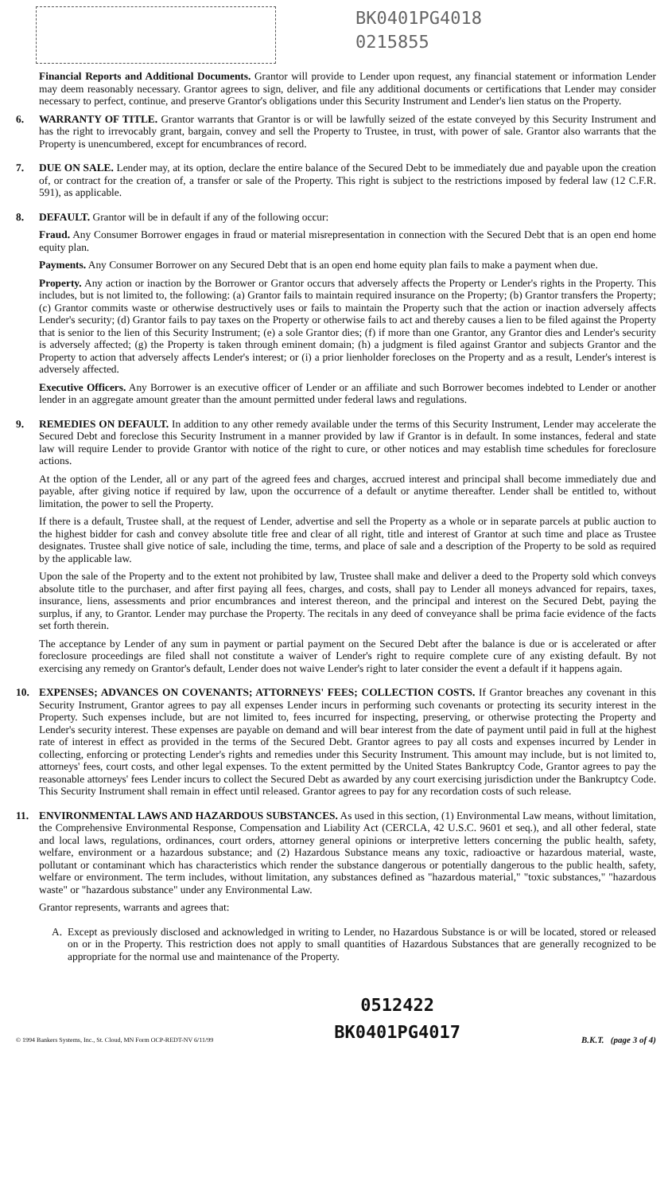BK0401PG4018
0215855
Financial Reports and Additional Documents. Grantor will provide to Lender upon request, any financial statement or information Lender may deem reasonably necessary. Grantor agrees to sign, deliver, and file any additional documents or certifications that Lender may consider necessary to perfect, continue, and preserve Grantor's obligations under this Security Instrument and Lender's lien status on the Property.
6. WARRANTY OF TITLE. Grantor warrants that Grantor is or will be lawfully seized of the estate conveyed by this Security Instrument and has the right to irrevocably grant, bargain, convey and sell the Property to Trustee, in trust, with power of sale. Grantor also warrants that the Property is unencumbered, except for encumbrances of record.
7. DUE ON SALE. Lender may, at its option, declare the entire balance of the Secured Debt to be immediately due and payable upon the creation of, or contract for the creation of, a transfer or sale of the Property. This right is subject to the restrictions imposed by federal law (12 C.F.R. 591), as applicable.
8. DEFAULT. Grantor will be in default if any of the following occur:
Fraud. Any Consumer Borrower engages in fraud or material misrepresentation in connection with the Secured Debt that is an open end home equity plan.
Payments. Any Consumer Borrower on any Secured Debt that is an open end home equity plan fails to make a payment when due.
Property. Any action or inaction by the Borrower or Grantor occurs that adversely affects the Property or Lender's rights in the Property. This includes, but is not limited to, the following: (a) Grantor fails to maintain required insurance on the Property; (b) Grantor transfers the Property; (c) Grantor commits waste or otherwise destructively uses or fails to maintain the Property such that the action or inaction adversely affects Lender's security; (d) Grantor fails to pay taxes on the Property or otherwise fails to act and thereby causes a lien to be filed against the Property that is senior to the lien of this Security Instrument; (e) a sole Grantor dies; (f) if more than one Grantor, any Grantor dies and Lender's security is adversely affected; (g) the Property is taken through eminent domain; (h) a judgment is filed against Grantor and subjects Grantor and the Property to action that adversely affects Lender's interest; or (i) a prior lienholder forecloses on the Property and as a result, Lender's interest is adversely affected.
Executive Officers. Any Borrower is an executive officer of Lender or an affiliate and such Borrower becomes indebted to Lender or another lender in an aggregate amount greater than the amount permitted under federal laws and regulations.
9. REMEDIES ON DEFAULT. In addition to any other remedy available under the terms of this Security Instrument, Lender may accelerate the Secured Debt and foreclose this Security Instrument in a manner provided by law if Grantor is in default. In some instances, federal and state law will require Lender to provide Grantor with notice of the right to cure, or other notices and may establish time schedules for foreclosure actions.
At the option of the Lender, all or any part of the agreed fees and charges, accrued interest and principal shall become immediately due and payable, after giving notice if required by law, upon the occurrence of a default or anytime thereafter. Lender shall be entitled to, without limitation, the power to sell the Property.
If there is a default, Trustee shall, at the request of Lender, advertise and sell the Property as a whole or in separate parcels at public auction to the highest bidder for cash and convey absolute title free and clear of all right, title and interest of Grantor at such time and place as Trustee designates. Trustee shall give notice of sale, including the time, terms, and place of sale and a description of the Property to be sold as required by the applicable law.
Upon the sale of the Property and to the extent not prohibited by law, Trustee shall make and deliver a deed to the Property sold which conveys absolute title to the purchaser, and after first paying all fees, charges, and costs, shall pay to Lender all moneys advanced for repairs, taxes, insurance, liens, assessments and prior encumbrances and interest thereon, and the principal and interest on the Secured Debt, paying the surplus, if any, to Grantor. Lender may purchase the Property. The recitals in any deed of conveyance shall be prima facie evidence of the facts set forth therein.
The acceptance by Lender of any sum in payment or partial payment on the Secured Debt after the balance is due or is accelerated or after foreclosure proceedings are filed shall not constitute a waiver of Lender's right to require complete cure of any existing default. By not exercising any remedy on Grantor's default, Lender does not waive Lender's right to later consider the event a default if it happens again.
10. EXPENSES; ADVANCES ON COVENANTS; ATTORNEYS' FEES; COLLECTION COSTS. If Grantor breaches any covenant in this Security Instrument, Grantor agrees to pay all expenses Lender incurs in performing such covenants or protecting its security interest in the Property. Such expenses include, but are not limited to, fees incurred for inspecting, preserving, or otherwise protecting the Property and Lender's security interest. These expenses are payable on demand and will bear interest from the date of payment until paid in full at the highest rate of interest in effect as provided in the terms of the Secured Debt. Grantor agrees to pay all costs and expenses incurred by Lender in collecting, enforcing or protecting Lender's rights and remedies under this Security Instrument. This amount may include, but is not limited to, attorneys' fees, court costs, and other legal expenses. To the extent permitted by the United States Bankruptcy Code, Grantor agrees to pay the reasonable attorneys' fees Lender incurs to collect the Secured Debt as awarded by any court exercising jurisdiction under the Bankruptcy Code. This Security Instrument shall remain in effect until released. Grantor agrees to pay for any recordation costs of such release.
11. ENVIRONMENTAL LAWS AND HAZARDOUS SUBSTANCES. As used in this section, (1) Environmental Law means, without limitation, the Comprehensive Environmental Response, Compensation and Liability Act (CERCLA, 42 U.S.C. 9601 et seq.), and all other federal, state and local laws, regulations, ordinances, court orders, attorney general opinions or interpretive letters concerning the public health, safety, welfare, environment or a hazardous substance; and (2) Hazardous Substance means any toxic, radioactive or hazardous material, waste, pollutant or contaminant which has characteristics which render the substance dangerous or potentially dangerous to the public health, safety, welfare or environment. The term includes, without limitation, any substances defined as "hazardous material," "toxic substances," "hazardous waste" or "hazardous substance" under any Environmental Law.
Grantor represents, warrants and agrees that:
A. Except as previously disclosed and acknowledged in writing to Lender, no Hazardous Substance is or will be located, stored or released on or in the Property. This restriction does not apply to small quantities of Hazardous Substances that are generally recognized to be appropriate for the normal use and maintenance of the Property.
© 1994 Bankers Systems, Inc., St. Cloud, MN Form OCP-REDT-NV 6/11/99
0512422
BK0401PG4017
B.K.T. (page 3 of 4)